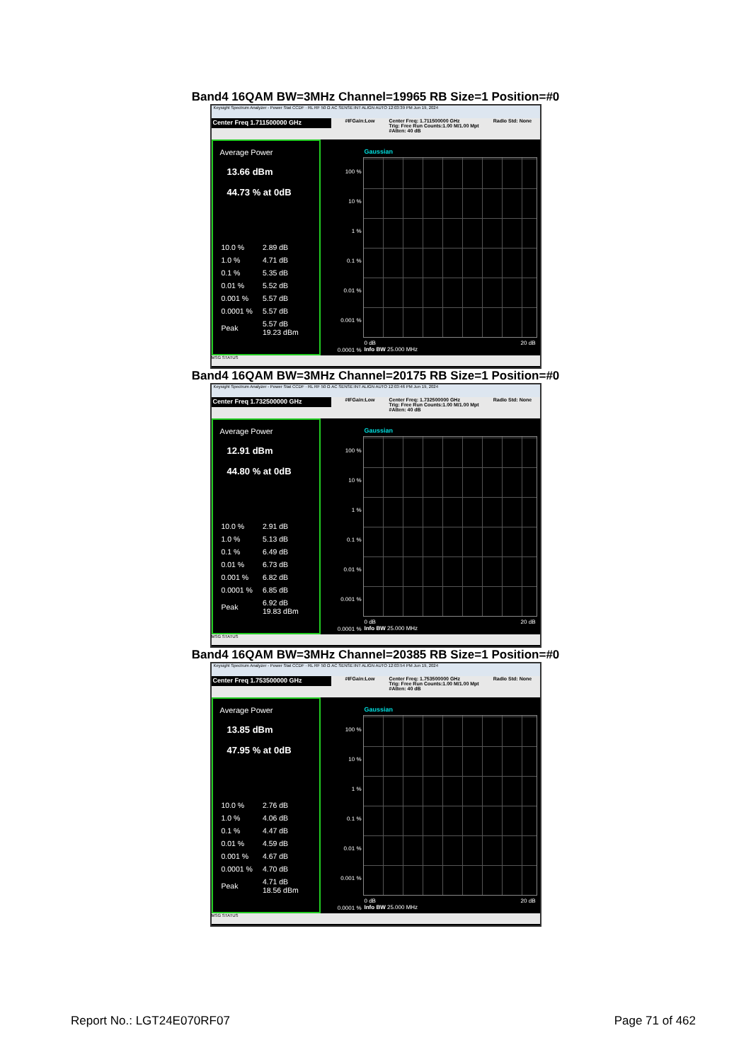Band4 16QAM BW=3MHz Channel=19965 RB Size=1 Position=#0
Keysight Spectrum Analyzer - Power Stat CCDF · RL RF 50 Ω AC SENSE:INT ALIGN AUTO 12:03:39 PM Jun 19, 2024
Center Freq 1.711500000 GHz
#IFGain:Low Center Freq: 1.711500000 GHz
Trig: Free Run Counts:1.00 M/1.00 Mpt
#Atten: 40 dB
Radio Std: None
Average Power
13.66 dBm
44.73 % at 0dB
| 10.0 % | 2.89 dB |
| 1.0 % | 4.71 dB |
| 0.1 % | 5.35 dB |
| 0.01 % | 5.52 dB |
| 0.001 % | 5.57 dB |
| 0.0001 % | 5.57 dB |
| Peak | 5.57 dB 19.23 dBm |
Gaussian
100 %
10 %
1 %
0.1 %
0.01 %
0.001 %
0.0001 %
0 dB 20 dB
Info BW 25.000 MHz
MSG STATUS
Band4 16QAM BW=3MHz Channel=20175 RB Size=1 Position=#0
Keysight Spectrum Analyzer - Power Stat CCDF · RL RF 50 Ω AC SENSE:INT ALIGN AUTO 12:03:46 PM Jun 19, 2024
Center Freq 1.732500000 GHz
#IFGain:Low Center Freq: 1.732500000 GHz
Trig: Free Run Counts:1.00 M/1.00 Mpt
#Atten: 40 dB
Radio Std: None
Average Power
12.91 dBm
44.80 % at 0dB
| 10.0 % | 2.91 dB |
| 1.0 % | 5.13 dB |
| 0.1 % | 6.49 dB |
| 0.01 % | 6.73 dB |
| 0.001 % | 6.82 dB |
| 0.0001 % | 6.85 dB |
| Peak | 6.92 dB 19.83 dBm |
Gaussian
100 %
10 %
1 %
0.1 %
0.01 %
0.001 %
0.0001 %
0 dB 20 dB
Info BW 25.000 MHz
MSG STATUS
Band4 16QAM BW=3MHz Channel=20385 RB Size=1 Position=#0
Keysight Spectrum Analyzer - Power Stat CCDF · RL RF 50 Ω AC SENSE:INT ALIGN AUTO 12:03:54 PM Jun 19, 2024
Center Freq 1.753500000 GHz
#IFGain:Low Center Freq: 1.753500000 GHz
Trig: Free Run Counts:1.00 M/1.00 Mpt
#Atten: 40 dB
Radio Std: None
Average Power
13.85 dBm
47.95 % at 0dB
| 10.0 % | 2.76 dB |
| 1.0 % | 4.06 dB |
| 0.1 % | 4.47 dB |
| 0.01 % | 4.59 dB |
| 0.001 % | 4.67 dB |
| 0.0001 % | 4.70 dB |
| Peak | 4.71 dB 18.56 dBm |
Gaussian
100 %
10 %
1 %
0.1 %
0.01 %
0.001 %
0.0001 %
0 dB 20 dB
Info BW 25.000 MHz
MSG STATUS
Report No.: LGT24E070RF07 Page 71 of 462